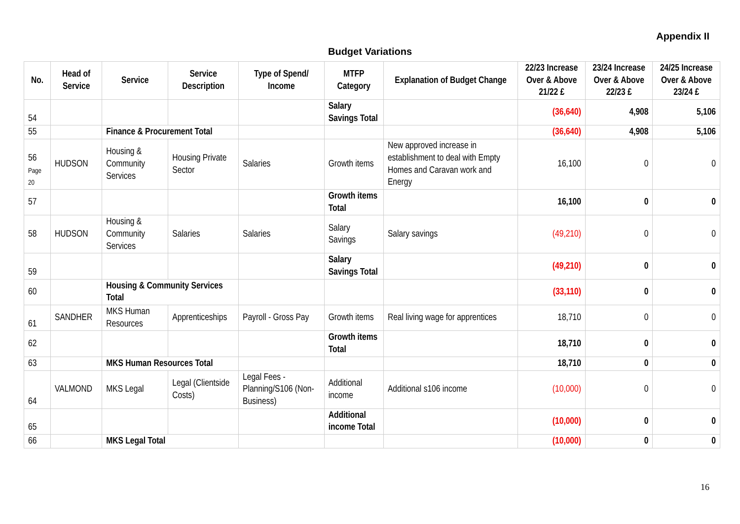Appendix II
Budget Variations
| No. | Head of Service | Service | Service Description | Type of Spend/ Income | MTFP Category | Explanation of Budget Change | 22/23 Increase Over & Above 21/22 £ | 23/24 Increase Over & Above 22/23 £ | 24/25 Increase Over & Above 23/24 £ |
| --- | --- | --- | --- | --- | --- | --- | --- | --- | --- |
| 54 | | | | | Salary Savings Total | | (36,640) | 4,908 | 5,106 |
| 55 | | Finance & Procurement Total | | | | | (36,640) | 4,908 | 5,106 |
| 56 Page 20 | HUDSON | Housing & Community Services | Housing Private Sector | Salaries | Growth items | New approved increase in establishment to deal with Empty Homes and Caravan work and Energy | 16,100 | 0 | 0 |
| 57 | | | | | Growth items Total | | 16,100 | 0 | 0 |
| 58 | HUDSON | Housing & Community Services | Salaries | Salaries | Salary Savings | Salary savings | (49,210) | 0 | 0 |
| 59 | | | | | Salary Savings Total | | (49,210) | 0 | 0 |
| 60 | | Housing & Community Services Total | | | | | (33,110) | 0 | 0 |
| 61 | SANDHER | MKS Human Resources | Apprenticeships | Payroll - Gross Pay | Growth items | Real living wage for apprentices | 18,710 | 0 | 0 |
| 62 | | | | | Growth items Total | | 18,710 | 0 | 0 |
| 63 | | MKS Human Resources Total | | | | | 18,710 | 0 | 0 |
| 64 | VALMOND | MKS Legal | Legal (Clientside Costs) | Legal Fees - Planning/S106 (Non-Business) | Additional income | Additional s106 income | (10,000) | 0 | 0 |
| 65 | | | | | Additional income Total | | (10,000) | 0 | 0 |
| 66 | | MKS Legal Total | | | | | (10,000) | 0 | 0 |
16